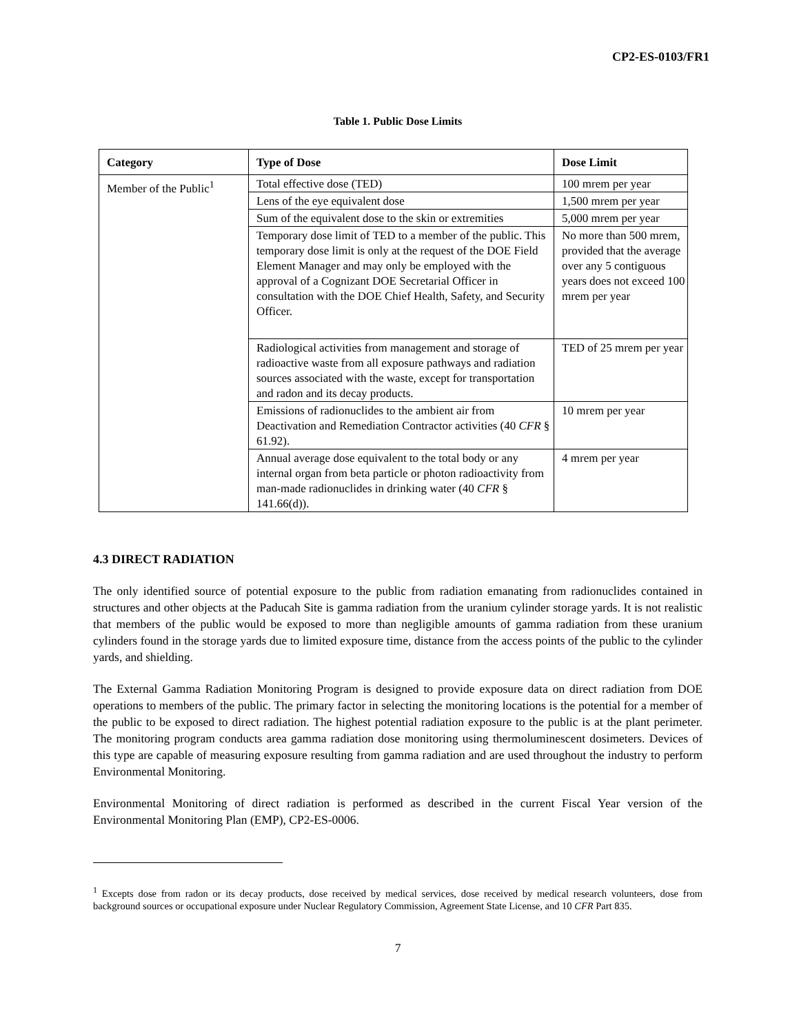CP2-ES-0103/FR1
Table 1. Public Dose Limits
| Category | Type of Dose | Dose Limit |
| --- | --- | --- |
| Member of the Public<sup>1</sup> | Total effective dose (TED) | 100 mrem per year |
| | Lens of the eye equivalent dose | 1,500 mrem per year |
| | Sum of the equivalent dose to the skin or extremities | 5,000 mrem per year |
| | Temporary dose limit of TED to a member of the public. This temporary dose limit is only at the request of the DOE Field Element Manager and may only be employed with the approval of a Cognizant DOE Secretarial Officer in consultation with the DOE Chief Health, Safety, and Security Officer. | No more than 500 mrem, provided that the average over any 5 contiguous years does not exceed 100 mrem per year |
| | Radiological activities from management and storage of radioactive waste from all exposure pathways and radiation sources associated with the waste, except for transportation and radon and its decay products. | TED of 25 mrem per year |
| | Emissions of radionuclides to the ambient air from Deactivation and Remediation Contractor activities (40 CFR § 61.92). | 10 mrem per year |
| | Annual average dose equivalent to the total body or any internal organ from beta particle or photon radioactivity from man-made radionuclides in drinking water (40 CFR § 141.66(d)). | 4 mrem per year |
4.3 DIRECT RADIATION
The only identified source of potential exposure to the public from radiation emanating from radionuclides contained in structures and other objects at the Paducah Site is gamma radiation from the uranium cylinder storage yards. It is not realistic that members of the public would be exposed to more than negligible amounts of gamma radiation from these uranium cylinders found in the storage yards due to limited exposure time, distance from the access points of the public to the cylinder yards, and shielding.
The External Gamma Radiation Monitoring Program is designed to provide exposure data on direct radiation from DOE operations to members of the public. The primary factor in selecting the monitoring locations is the potential for a member of the public to be exposed to direct radiation. The highest potential radiation exposure to the public is at the plant perimeter. The monitoring program conducts area gamma radiation dose monitoring using thermoluminescent dosimeters. Devices of this type are capable of measuring exposure resulting from gamma radiation and are used throughout the industry to perform Environmental Monitoring.
Environmental Monitoring of direct radiation is performed as described in the current Fiscal Year version of the Environmental Monitoring Plan (EMP), CP2-ES-0006.
<sup>1</sup> Excepts dose from radon or its decay products, dose received by medical services, dose received by medical research volunteers, dose from background sources or occupational exposure under Nuclear Regulatory Commission, Agreement State License, and 10 CFR Part 835.
7